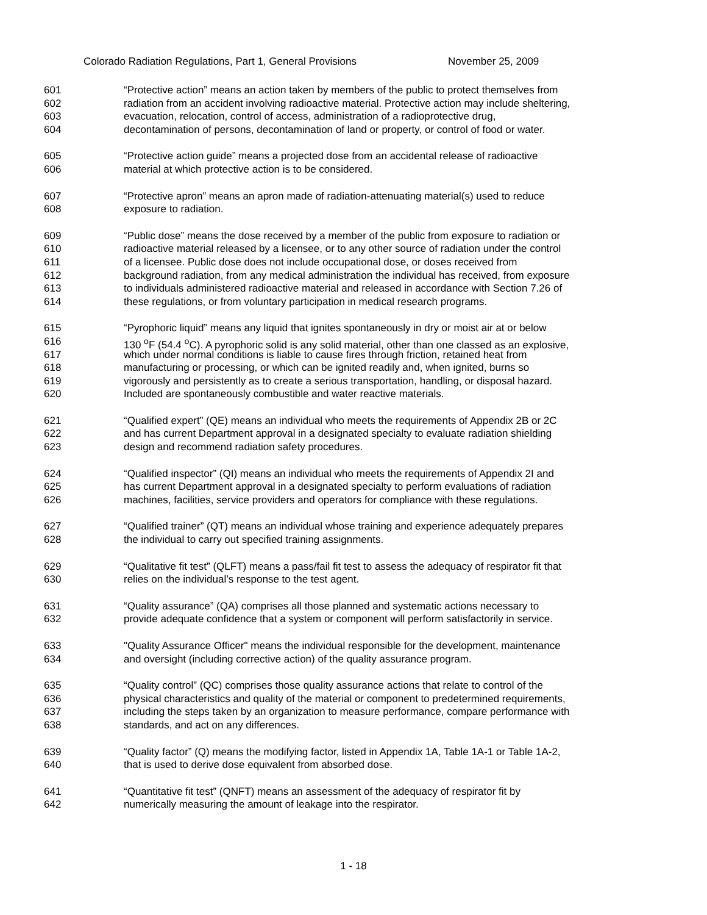Colorado Radiation Regulations, Part 1, General Provisions November 25, 2009
601 “Protective action” means an action taken by members of the public to protect themselves from
602 radiation from an accident involving radioactive material. Protective action may include sheltering,
603 evacuation, relocation, control of access, administration of a radioprotective drug,
604 decontamination of persons, decontamination of land or property, or control of food or water.
605 “Protective action guide” means a projected dose from an accidental release of radioactive
606 material at which protective action is to be considered.
607 “Protective apron” means an apron made of radiation-attenuating material(s) used to reduce
608 exposure to radiation.
609 “Public dose” means the dose received by a member of the public from exposure to radiation or
610 radioactive material released by a licensee, or to any other source of radiation under the control
611 of a licensee. Public dose does not include occupational dose, or doses received from
612 background radiation, from any medical administration the individual has received, from exposure
613 to individuals administered radioactive material and released in accordance with Section 7.26 of
614 these regulations, or from voluntary participation in medical research programs.
615 “Pyrophoric liquid” means any liquid that ignites spontaneously in dry or moist air at or below
616 130 <sup>o</sup>F (54.4 <sup>o</sup>C). A pyrophoric solid is any solid material, other than one classed as an explosive,
617 which under normal conditions is liable to cause fires through friction, retained heat from
618 manufacturing or processing, or which can be ignited readily and, when ignited, burns so
619 vigorously and persistently as to create a serious transportation, handling, or disposal hazard.
620 Included are spontaneously combustible and water reactive materials.
621 “Qualified expert” (QE) means an individual who meets the requirements of Appendix 2B or 2C
622 and has current Department approval in a designated specialty to evaluate radiation shielding
623 design and recommend radiation safety procedures.
624 “Qualified inspector” (QI) means an individual who meets the requirements of Appendix 2I and
625 has current Department approval in a designated specialty to perform evaluations of radiation
626 machines, facilities, service providers and operators for compliance with these regulations.
627 “Qualified trainer” (QT) means an individual whose training and experience adequately prepares
628 the individual to carry out specified training assignments.
629 “Qualitative fit test” (QLFT) means a pass/fail fit test to assess the adequacy of respirator fit that
630 relies on the individual’s response to the test agent.
631 “Quality assurance” (QA) comprises all those planned and systematic actions necessary to
632 provide adequate confidence that a system or component will perform satisfactorily in service.
633 "Quality Assurance Officer" means the individual responsible for the development, maintenance
634 and oversight (including corrective action) of the quality assurance program.
635 “Quality control” (QC) comprises those quality assurance actions that relate to control of the
636 physical characteristics and quality of the material or component to predetermined requirements,
637 including the steps taken by an organization to measure performance, compare performance with
638 standards, and act on any differences.
639 “Quality factor” (Q) means the modifying factor, listed in Appendix 1A, Table 1A-1 or Table 1A-2,
640 that is used to derive dose equivalent from absorbed dose.
641 “Quantitative fit test” (QNFT) means an assessment of the adequacy of respirator fit by
642 numerically measuring the amount of leakage into the respirator.
1 - 18